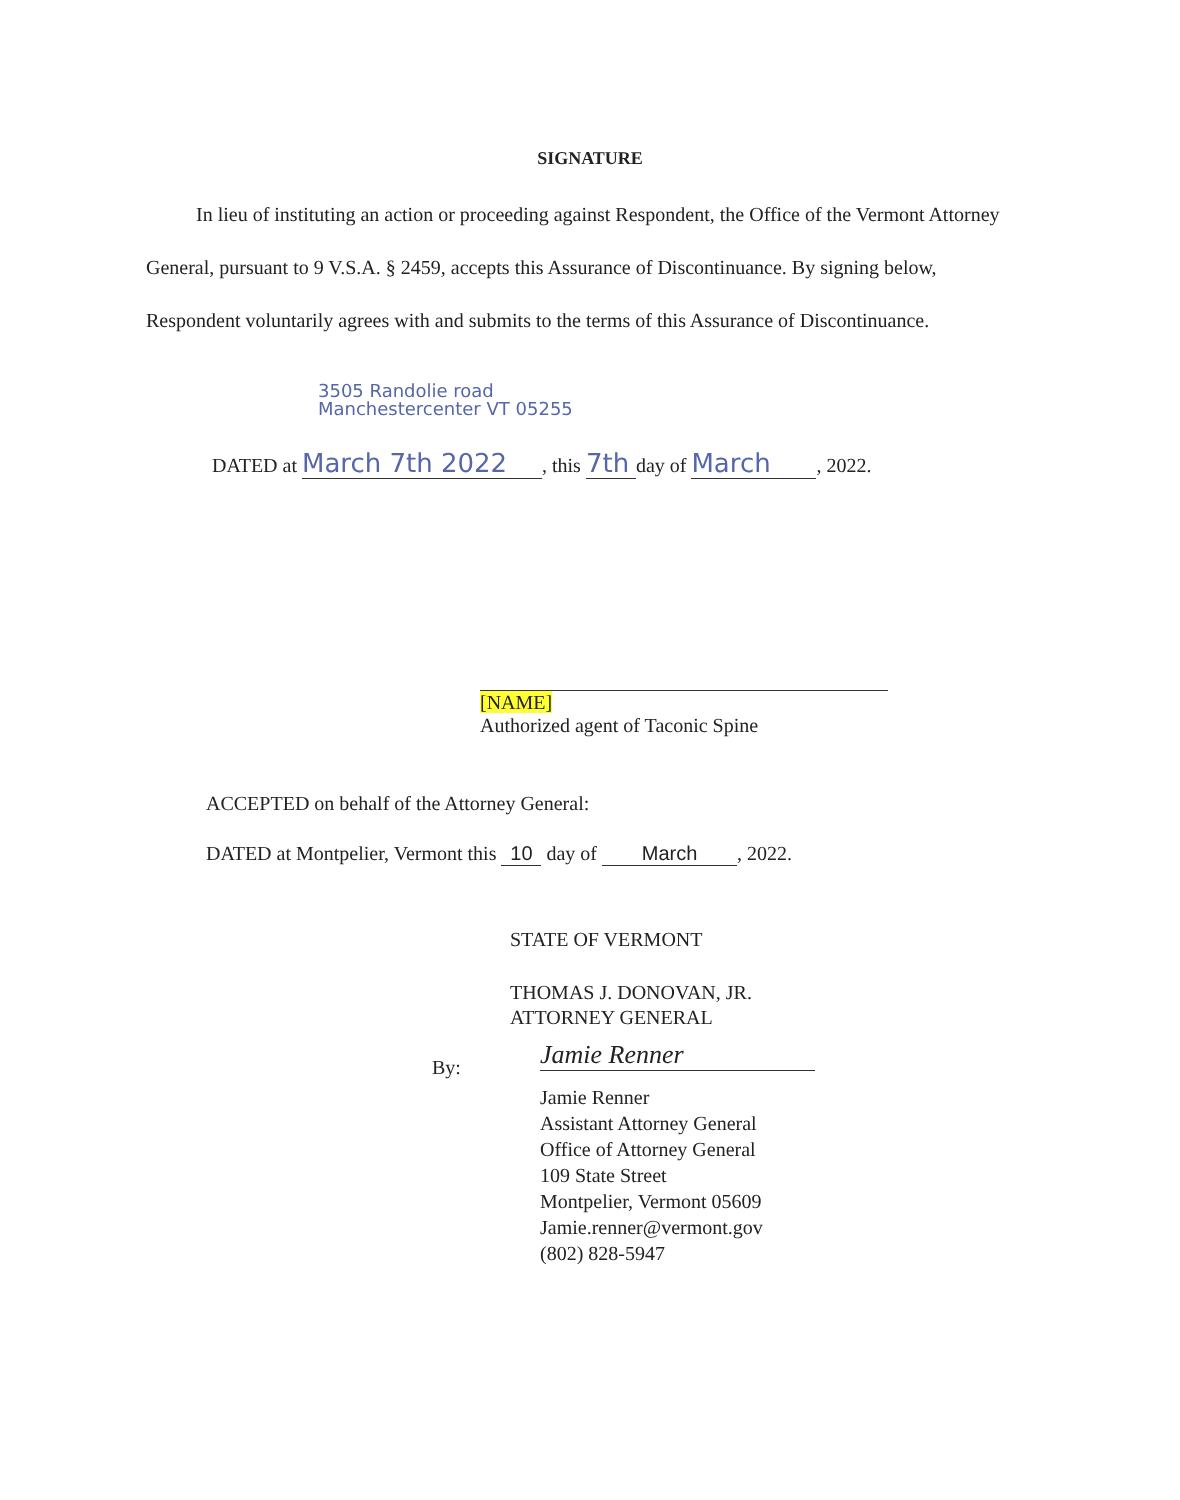SIGNATURE
In lieu of instituting an action or proceeding against Respondent, the Office of the Vermont Attorney General, pursuant to 9 V.S.A. § 2459, accepts this Assurance of Discontinuance. By signing below, Respondent voluntarily agrees with and submits to the terms of this Assurance of Discontinuance.
3505 Randolie road
Manchestercenter VT 05255
DATED at March 7th 2022, this 7th day of March, 2022.
[NAME]
Authorized agent of Taconic Spine
ACCEPTED on behalf of the Attorney General:
DATED at Montpelier, Vermont this 10 day of March, 2022.
STATE OF VERMONT
THOMAS J. DONOVAN, JR.
ATTORNEY GENERAL
By: Jamie Renner
Jamie Renner
Assistant Attorney General
Office of Attorney General
109 State Street
Montpelier, Vermont 05609
Jamie.renner@vermont.gov
(802) 828-5947